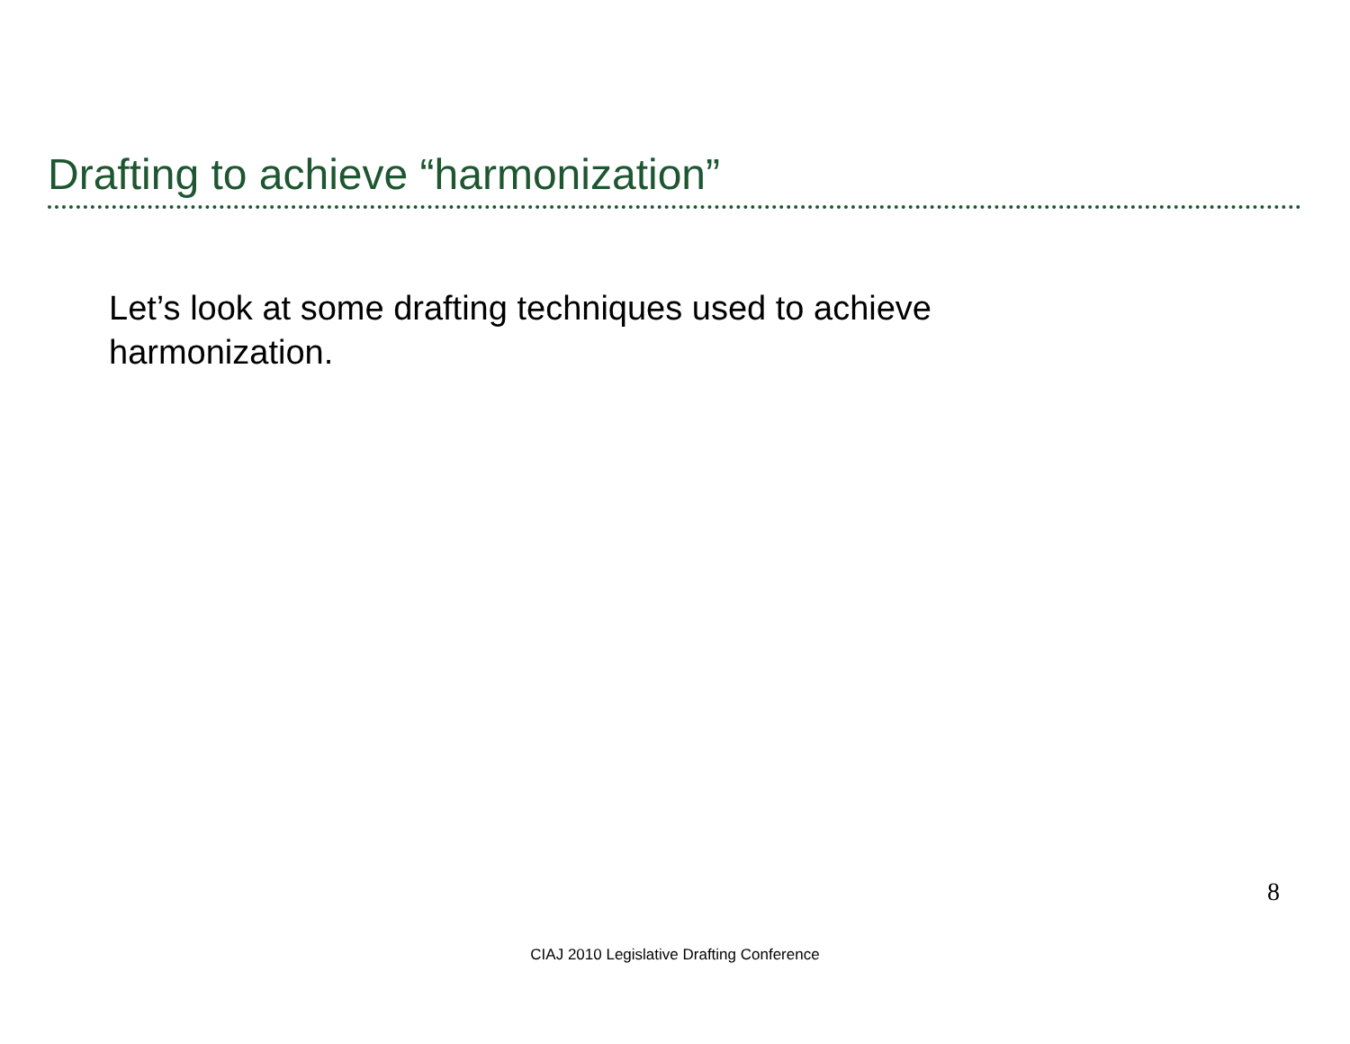Drafting to achieve “harmonization”
Let’s look at some drafting techniques used to achieve harmonization.
8
CIAJ 2010 Legislative Drafting Conference